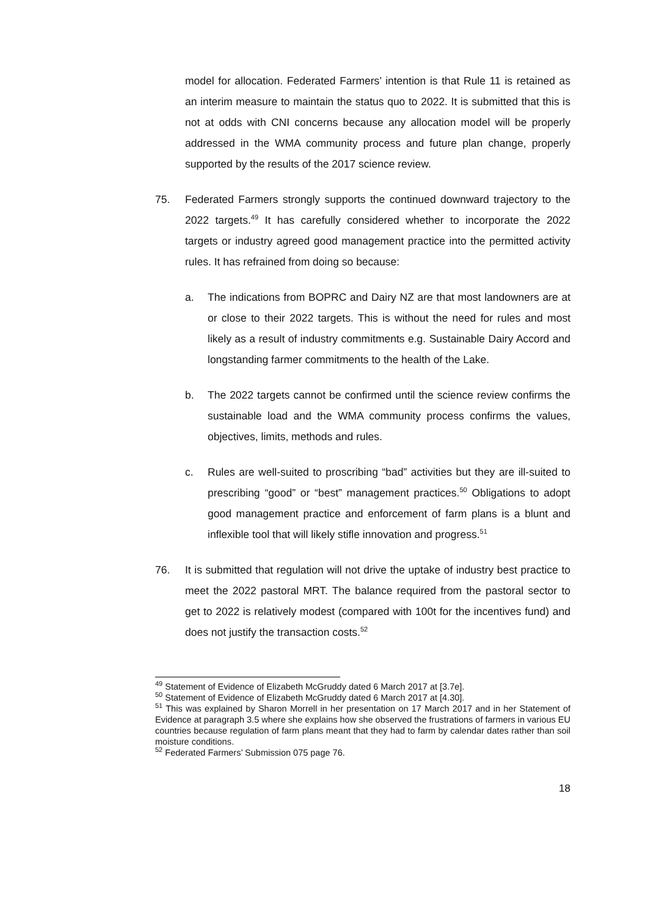model for allocation. Federated Farmers’ intention is that Rule 11 is retained as an interim measure to maintain the status quo to 2022. It is submitted that this is not at odds with CNI concerns because any allocation model will be properly addressed in the WMA community process and future plan change, properly supported by the results of the 2017 science review.
75. Federated Farmers strongly supports the continued downward trajectory to the 2022 targets.<sup>49</sup> It has carefully considered whether to incorporate the 2022 targets or industry agreed good management practice into the permitted activity rules. It has refrained from doing so because:
a. The indications from BOPRC and Dairy NZ are that most landowners are at or close to their 2022 targets. This is without the need for rules and most likely as a result of industry commitments e.g. Sustainable Dairy Accord and longstanding farmer commitments to the health of the Lake.
b. The 2022 targets cannot be confirmed until the science review confirms the sustainable load and the WMA community process confirms the values, objectives, limits, methods and rules.
c. Rules are well-suited to proscribing “bad” activities but they are ill-suited to prescribing “good” or “best” management practices.<sup>50</sup> Obligations to adopt good management practice and enforcement of farm plans is a blunt and inflexible tool that will likely stifle innovation and progress.<sup>51</sup>
76. It is submitted that regulation will not drive the uptake of industry best practice to meet the 2022 pastoral MRT. The balance required from the pastoral sector to get to 2022 is relatively modest (compared with 100t for the incentives fund) and does not justify the transaction costs.<sup>52</sup>
<sup>49</sup> Statement of Evidence of Elizabeth McGruddy dated 6 March 2017 at [3.7e].
<sup>50</sup> Statement of Evidence of Elizabeth McGruddy dated 6 March 2017 at [4.30].
<sup>51</sup> This was explained by Sharon Morrell in her presentation on 17 March 2017 and in her Statement of Evidence at paragraph 3.5 where she explains how she observed the frustrations of farmers in various EU countries because regulation of farm plans meant that they had to farm by calendar dates rather than soil moisture conditions.
<sup>52</sup> Federated Farmers’ Submission 075 page 76.
18